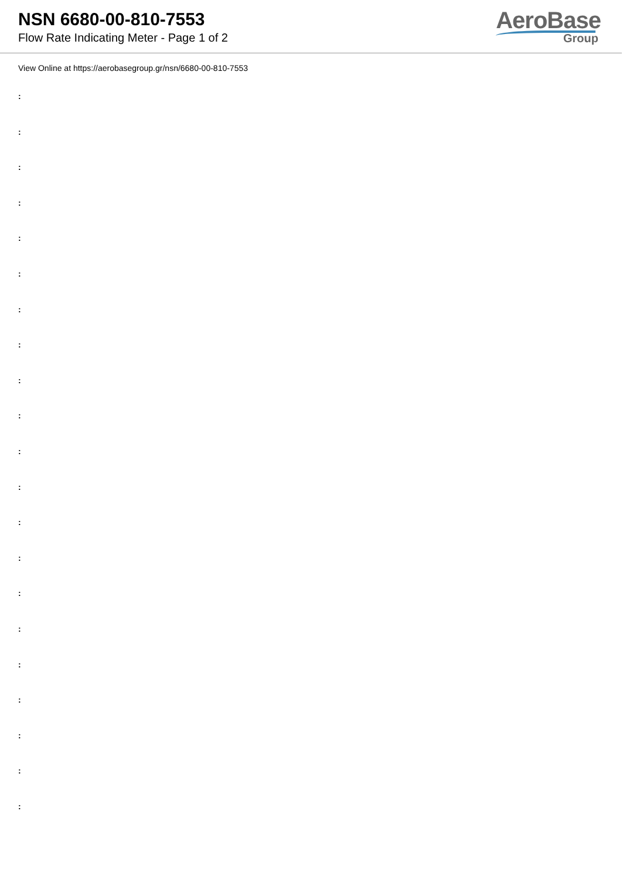NSN 6680-00-810-7553
Flow Rate Indicating Meter - Page 1 of 2
AeroBase
Group
View Online at https://aerobasegroup.gr/nsn/6680-00-810-7553
:
:
:
:
:
:
:
:
:
:
:
:
:
:
:
:
:
:
:
:
: